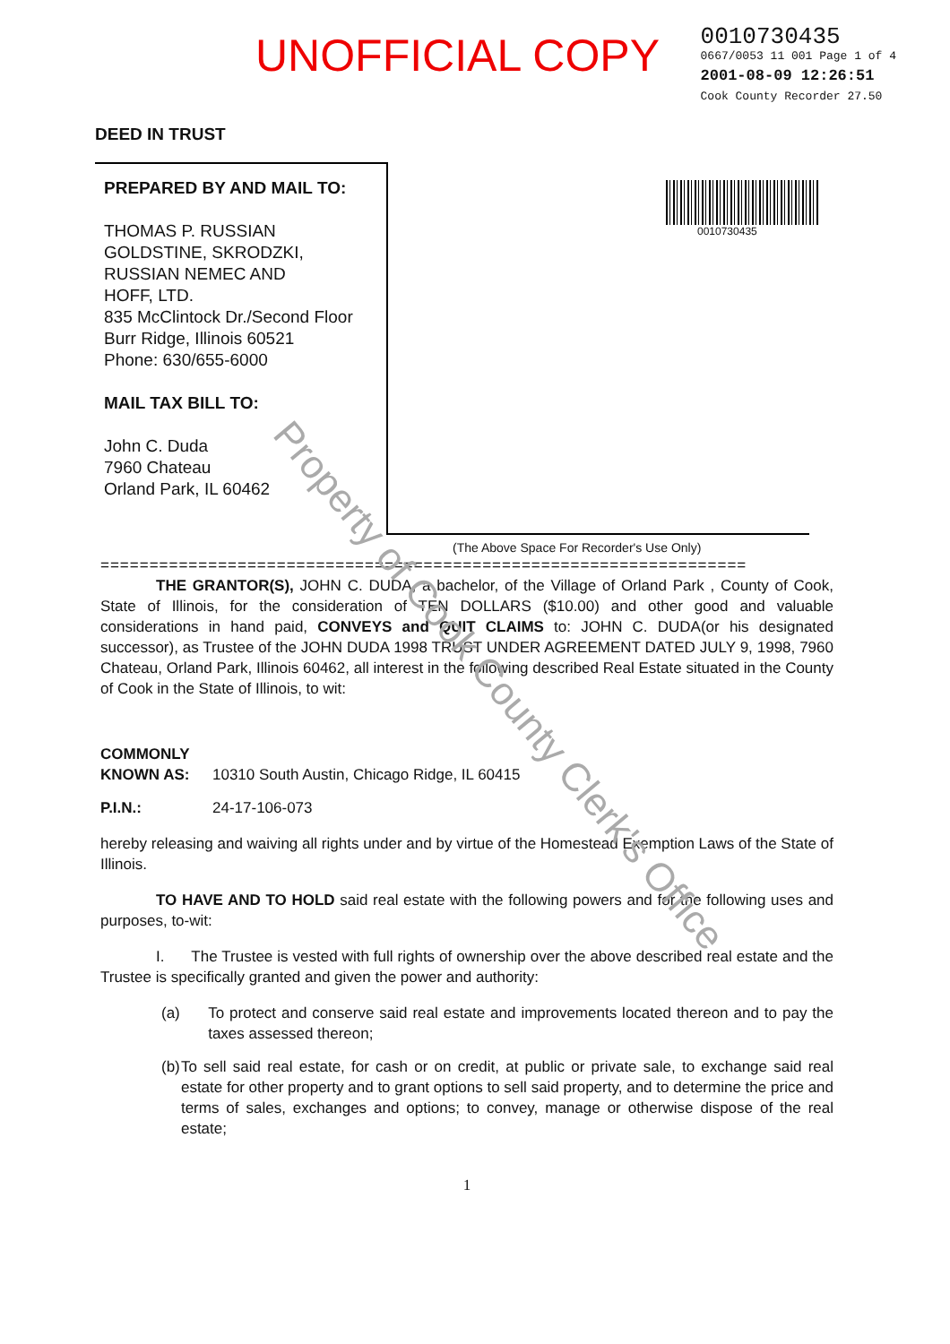UNOFFICIAL COPY
0010730435
0667/0053 11 001 Page 1 of 4
2001-08-09 12:26:51
Cook County Recorder 27.50
DEED IN TRUST
PREPARED BY AND MAIL TO:
THOMAS P. RUSSIAN
GOLDSTINE, SKRODZKI,
RUSSIAN NEMEC AND
HOFF, LTD.
835 McClintock Dr./Second Floor
Burr Ridge, Illinois 60521
Phone: 630/655-6000
MAIL TAX BILL TO:
John C. Duda
7960 Chateau
Orland Park, IL 60462
0010730435
(The Above Space For Recorder's Use Only)
==================================================================
THE GRANTOR(S), JOHN C. DUDA, a bachelor, of the Village of Orland Park , County of Cook, State of Illinois, for the consideration of TEN DOLLARS ($10.00) and other good and valuable considerations in hand paid, CONVEYS and QUIT CLAIMS to: JOHN C. DUDA(or his designated successor), as Trustee of the JOHN DUDA 1998 TRUST UNDER AGREEMENT DATED JULY 9, 1998, 7960 Chateau, Orland Park, Illinois 60462, all interest in the following described Real Estate situated in the County of Cook in the State of Illinois, to wit:
COMMONLY KNOWN AS: 10310 South Austin, Chicago Ridge, IL 60415
P.I.N.: 24-17-106-073
hereby releasing and waiving all rights under and by virtue of the Homestead Exemption Laws of the State of Illinois.
TO HAVE AND TO HOLD said real estate with the following powers and for the following uses and purposes, to-wit:
I. The Trustee is vested with full rights of ownership over the above described real estate and the Trustee is specifically granted and given the power and authority:
(a) To protect and conserve said real estate and improvements located thereon and to pay the taxes assessed thereon;
(b) To sell said real estate, for cash or on credit, at public or private sale, to exchange said real estate for other property and to grant options to sell said property, and to determine the price and terms of sales, exchanges and options; to convey, manage or otherwise dispose of the real estate;
1
Property of Cook County Clerk's Office